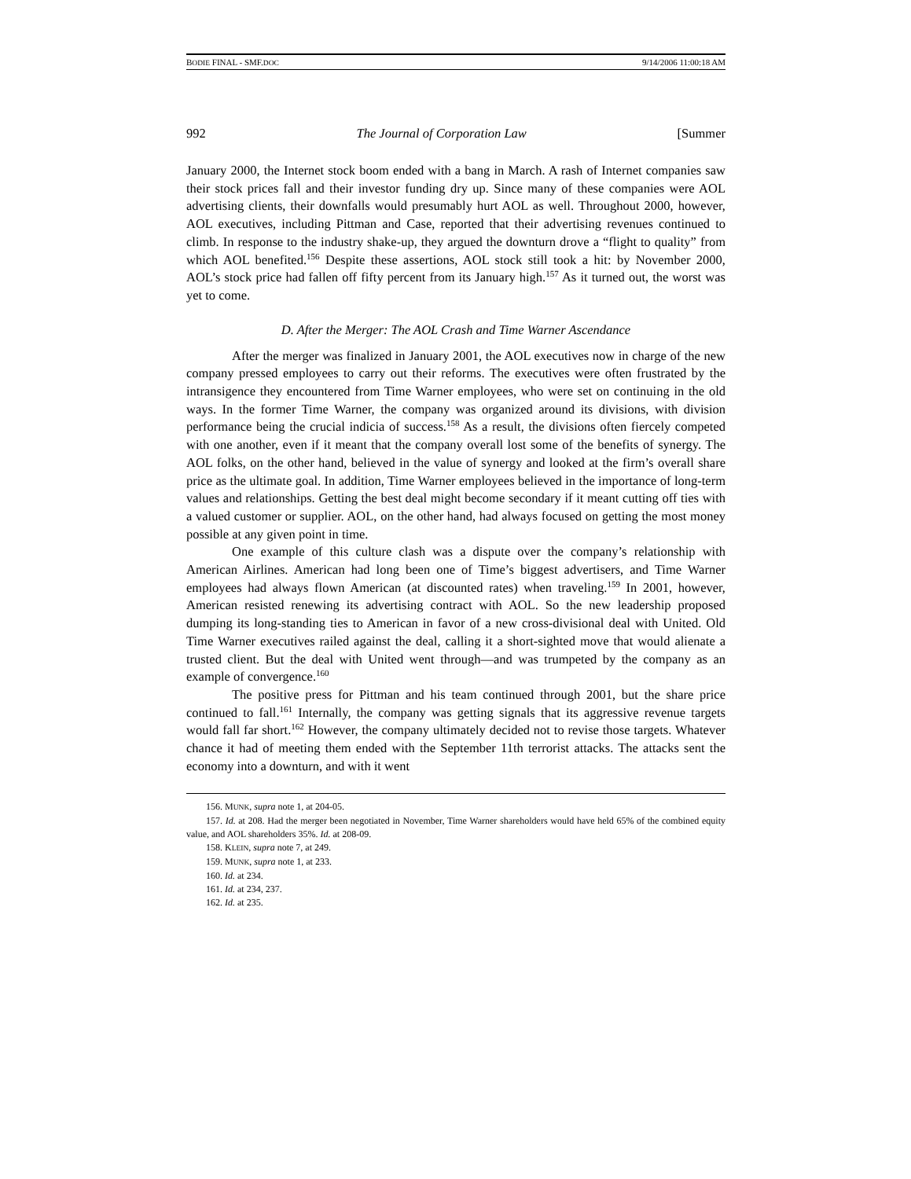BODIE FINAL - SMF.DOC 9/14/2006 11:00:18 AM
992 The Journal of Corporation Law [Summer
January 2000, the Internet stock boom ended with a bang in March. A rash of Internet companies saw their stock prices fall and their investor funding dry up. Since many of these companies were AOL advertising clients, their downfalls would presumably hurt AOL as well. Throughout 2000, however, AOL executives, including Pittman and Case, reported that their advertising revenues continued to climb. In response to the industry shake-up, they argued the downturn drove a “flight to quality” from which AOL benefited.<sup>156</sup> Despite these assertions, AOL stock still took a hit: by November 2000, AOL’s stock price had fallen off fifty percent from its January high.<sup>157</sup> As it turned out, the worst was yet to come.
D. After the Merger: The AOL Crash and Time Warner Ascendance
After the merger was finalized in January 2001, the AOL executives now in charge of the new company pressed employees to carry out their reforms. The executives were often frustrated by the intransigence they encountered from Time Warner employees, who were set on continuing in the old ways. In the former Time Warner, the company was organized around its divisions, with division performance being the crucial indicia of success.<sup>158</sup> As a result, the divisions often fiercely competed with one another, even if it meant that the company overall lost some of the benefits of synergy. The AOL folks, on the other hand, believed in the value of synergy and looked at the firm’s overall share price as the ultimate goal. In addition, Time Warner employees believed in the importance of long-term values and relationships. Getting the best deal might become secondary if it meant cutting off ties with a valued customer or supplier. AOL, on the other hand, had always focused on getting the most money possible at any given point in time.
One example of this culture clash was a dispute over the company’s relationship with American Airlines. American had long been one of Time’s biggest advertisers, and Time Warner employees had always flown American (at discounted rates) when traveling.<sup>159</sup> In 2001, however, American resisted renewing its advertising contract with AOL. So the new leadership proposed dumping its long-standing ties to American in favor of a new cross-divisional deal with United. Old Time Warner executives railed against the deal, calling it a short-sighted move that would alienate a trusted client. But the deal with United went through—and was trumpeted by the company as an example of convergence.<sup>160</sup>
The positive press for Pittman and his team continued through 2001, but the share price continued to fall.<sup>161</sup> Internally, the company was getting signals that its aggressive revenue targets would fall far short.<sup>162</sup> However, the company ultimately decided not to revise those targets. Whatever chance it had of meeting them ended with the September 11th terrorist attacks. The attacks sent the economy into a downturn, and with it went
156. MUNK, supra note 1, at 204-05.
157. Id. at 208. Had the merger been negotiated in November, Time Warner shareholders would have held 65% of the combined equity value, and AOL shareholders 35%. Id. at 208-09.
158. KLEIN, supra note 7, at 249.
159. MUNK, supra note 1, at 233.
160. Id. at 234.
161. Id. at 234, 237.
162. Id. at 235.